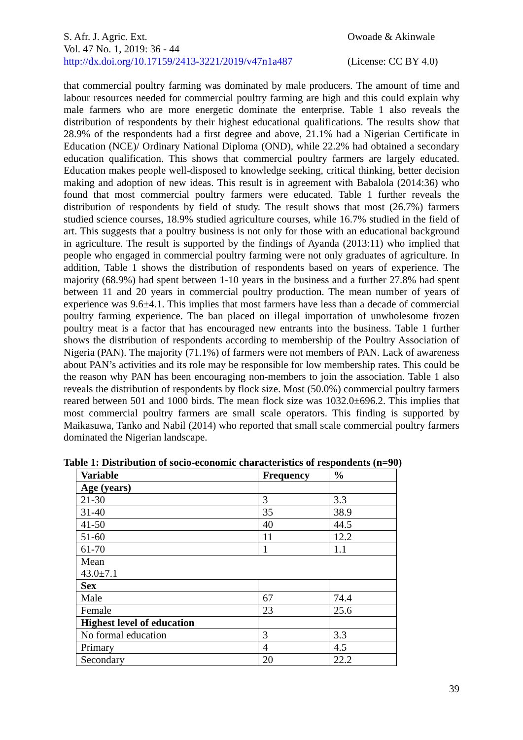S. Afr. J. Agric. Ext.
Vol. 47 No. 1, 2019: 36 - 44
http://dx.doi.org/10.17159/2413-3221/2019/v47n1a487
Owoade & Akinwale
(License: CC BY 4.0)
that commercial poultry farming was dominated by male producers. The amount of time and labour resources needed for commercial poultry farming are high and this could explain why male farmers who are more energetic dominate the enterprise. Table 1 also reveals the distribution of respondents by their highest educational qualifications. The results show that 28.9% of the respondents had a first degree and above, 21.1% had a Nigerian Certificate in Education (NCE)/ Ordinary National Diploma (OND), while 22.2% had obtained a secondary education qualification. This shows that commercial poultry farmers are largely educated. Education makes people well-disposed to knowledge seeking, critical thinking, better decision making and adoption of new ideas. This result is in agreement with Babalola (2014:36) who found that most commercial poultry farmers were educated. Table 1 further reveals the distribution of respondents by field of study. The result shows that most (26.7%) farmers studied science courses, 18.9% studied agriculture courses, while 16.7% studied in the field of art. This suggests that a poultry business is not only for those with an educational background in agriculture. The result is supported by the findings of Ayanda (2013:11) who implied that people who engaged in commercial poultry farming were not only graduates of agriculture. In addition, Table 1 shows the distribution of respondents based on years of experience. The majority (68.9%) had spent between 1-10 years in the business and a further 27.8% had spent between 11 and 20 years in commercial poultry production. The mean number of years of experience was 9.6±4.1. This implies that most farmers have less than a decade of commercial poultry farming experience. The ban placed on illegal importation of unwholesome frozen poultry meat is a factor that has encouraged new entrants into the business. Table 1 further shows the distribution of respondents according to membership of the Poultry Association of Nigeria (PAN). The majority (71.1%) of farmers were not members of PAN. Lack of awareness about PAN’s activities and its role may be responsible for low membership rates. This could be the reason why PAN has been encouraging non-members to join the association. Table 1 also reveals the distribution of respondents by flock size. Most (50.0%) commercial poultry farmers reared between 501 and 1000 birds. The mean flock size was 1032.0±696.2. This implies that most commercial poultry farmers are small scale operators. This finding is supported by Maikasuwa, Tanko and Nabil (2014) who reported that small scale commercial poultry farmers dominated the Nigerian landscape.
Table 1: Distribution of socio-economic characteristics of respondents (n=90)
| Variable | Frequency | % |
| --- | --- | --- |
| Age (years) | | |
| 21-30 | 3 | 3.3 |
| 31-40 | 35 | 38.9 |
| 41-50 | 40 | 44.5 |
| 51-60 | 11 | 12.2 |
| 61-70 | 1 | 1.1 |
| Mean 43.0±7.1 | | |
| Sex | | |
| Male | 67 | 74.4 |
| Female | 23 | 25.6 |
| Highest level of education | | |
| No formal education | 3 | 3.3 |
| Primary | 4 | 4.5 |
| Secondary | 20 | 22.2 |
39